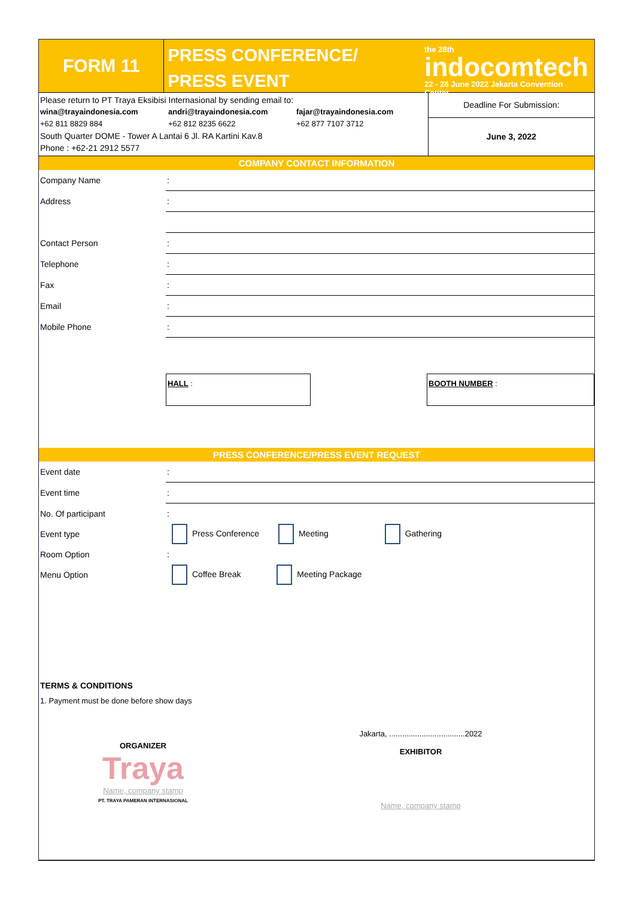FORM 11
PRESS CONFERENCE/
PRESS EVENT
the 28th
indocomtech
22 - 26 June 2022 Jakarta Convention Center
Please return to PT Traya Eksibisi Internasional by sending email to:
wina@trayaindonesia.com
+62 811 8829 884
andri@trayaindonesia.com
+62 812 8235 6622
fajar@trayaindonesia.com
+62 877 7107 3712
South Quarter DOME - Tower A Lantai 6 Jl. RA Kartini Kav.8
Phone : +62-21 2912 5577
Deadline For Submission:
June 3, 2022
COMPANY CONTACT INFORMATION
| Company Name | : |
| Address | : |
| Contact Person | : |
| Telephone | : |
| Fax | : |
| Email | : |
| Mobile Phone | : |
HALL : BOOTH NUMBER :
PRESS CONFERENCE/PRESS EVENT REQUEST
| Event date | : |
| Event time | : |
| No. Of participant | : |
| Event type | Press Conference Meeting Gathering |
| Room Option | : |
| Menu Option | Coffee Break Meeting Package |
TERMS & CONDITIONS
1. Payment must be done before show days
ORGANIZER
Traya
Name, company stamp
PT. TRAYA PAMERAN INTERNASIONAL
Jakarta, ...................................2022
EXHIBITOR
Name, company stamp